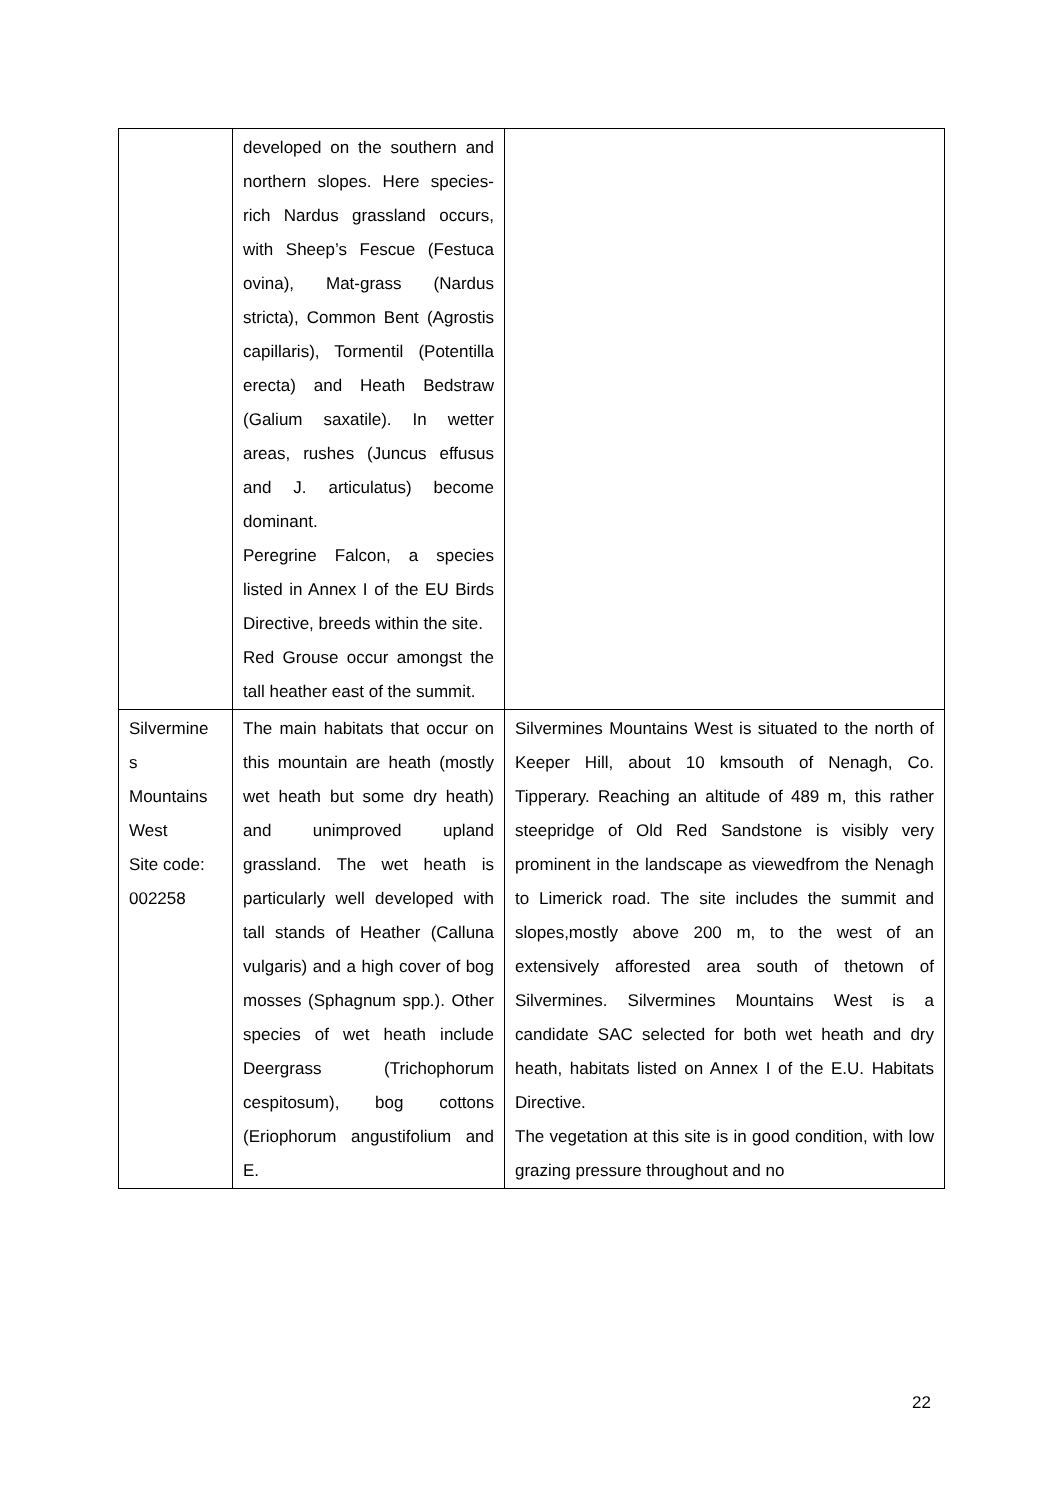| | developed on the southern and northern slopes. Here species-rich Nardus grassland occurs, with Sheep’s Fescue (Festuca ovina), Mat-grass (Nardus stricta), Common Bent (Agrostis capillaris), Tormentil (Potentilla erecta) and Heath Bedstraw (Galium saxatile). In wetter areas, rushes (Juncus effusus and J. articulatus) become dominant. Peregrine Falcon, a species listed in Annex I of the EU Birds Directive, breeds within the site. Red Grouse occur amongst the tall heather east of the summit. | |
| Silvermine s Mountains West Site code: 002258 | The main habitats that occur on this mountain are heath (mostly wet heath but some dry heath) and unimproved upland grassland. The wet heath is particularly well developed with tall stands of Heather (Calluna vulgaris) and a high cover of bog mosses (Sphagnum spp.). Other species of wet heath include Deergrass (Trichophorum cespitosum), bog cottons (Eriophorum angustifolium and E. | Silvermines Mountains West is situated to the north of Keeper Hill, about 10 kmsouth of Nenagh, Co. Tipperary. Reaching an altitude of 489 m, this rather steepridge of Old Red Sandstone is visibly very prominent in the landscape as viewedfrom the Nenagh to Limerick road. The site includes the summit and slopes,mostly above 200 m, to the west of an extensively afforested area south of thetown of Silvermines. Silvermines Mountains West is a candidate SAC selected for both wet heath and dry heath, habitats listed on Annex I of the E.U. Habitats Directive. The vegetation at this site is in good condition, with low grazing pressure throughout and no |
22